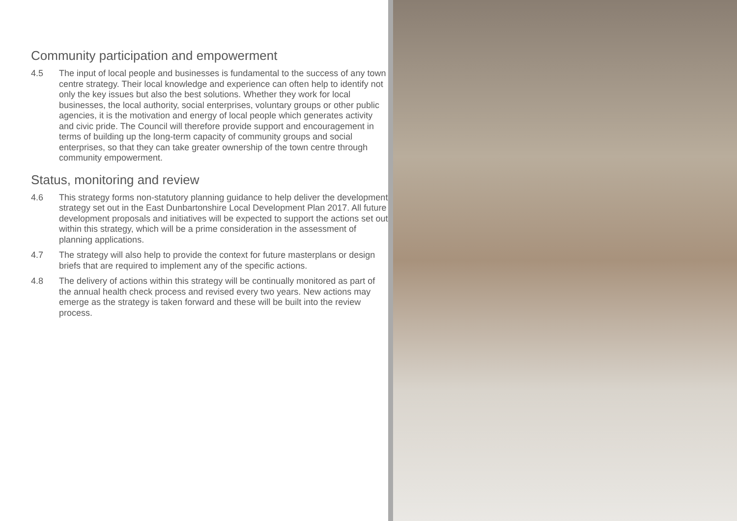Community participation and empowerment
4.5 The input of local people and businesses is fundamental to the success of any town centre strategy. Their local knowledge and experience can often help to identify not only the key issues but also the best solutions. Whether they work for local businesses, the local authority, social enterprises, voluntary groups or other public agencies, it is the motivation and energy of local people which generates activity and civic pride. The Council will therefore provide support and encouragement in terms of building up the long-term capacity of community groups and social enterprises, so that they can take greater ownership of the town centre through community empowerment.
Status, monitoring and review
4.6 This strategy forms non-statutory planning guidance to help deliver the development strategy set out in the East Dunbartonshire Local Development Plan 2017. All future development proposals and initiatives will be expected to support the actions set out within this strategy, which will be a prime consideration in the assessment of planning applications.
4.7 The strategy will also help to provide the context for future masterplans or design briefs that are required to implement any of the specific actions.
4.8 The delivery of actions within this strategy will be continually monitored as part of the annual health check process and revised every two years. New actions may emerge as the strategy is taken forward and these will be built into the review process.